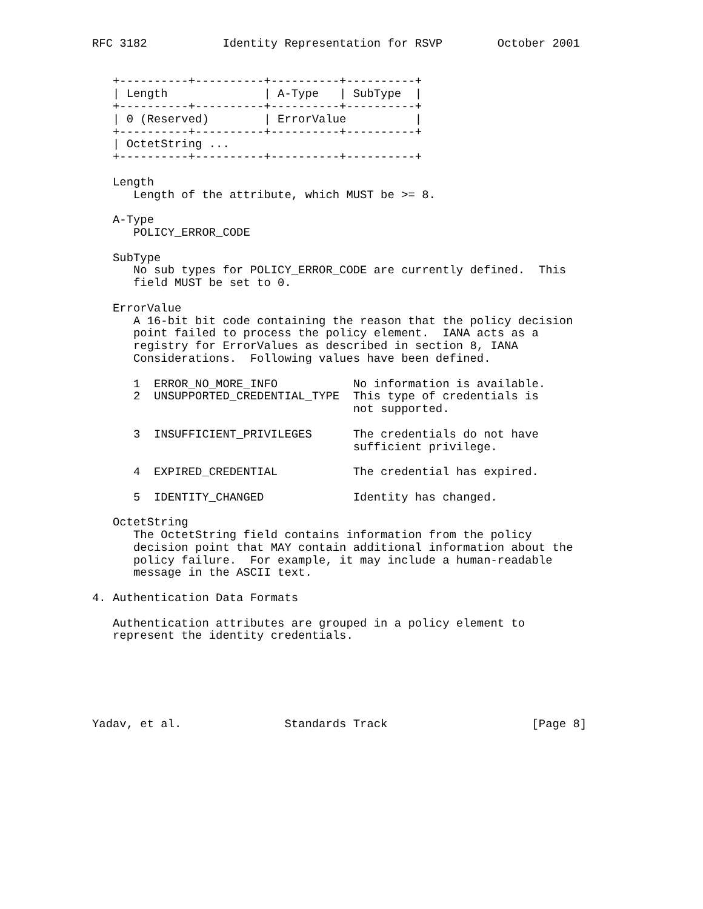RFC 3182           Identity Representation for RSVP        October 2001


   +----------+----------+----------+----------+
   | Length              | A-Type   | SubType  |
   +----------+----------+----------+----------+
   | 0 (Reserved)        | ErrorValue          |
   +----------+----------+----------+----------+
   | OctetString ...
   +----------+----------+----------+----------+

   Length
      Length of the attribute, which MUST be >= 8.

   A-Type
      POLICY_ERROR_CODE

   SubType
      No sub types for POLICY_ERROR_CODE are currently defined.  This
      field MUST be set to 0.

   ErrorValue
      A 16-bit bit code containing the reason that the policy decision
      point failed to process the policy element.  IANA acts as a
      registry for ErrorValues as described in section 8, IANA
      Considerations.  Following values have been defined.

      1  ERROR_NO_MORE_INFO           No information is available.
      2  UNSUPPORTED_CREDENTIAL_TYPE  This type of credentials is
                                      not supported.

      3  INSUFFICIENT_PRIVILEGES      The credentials do not have
                                      sufficient privilege.

      4  EXPIRED_CREDENTIAL           The credential has expired.

      5  IDENTITY_CHANGED             Identity has changed.

   OctetString
      The OctetString field contains information from the policy
      decision point that MAY contain additional information about the
      policy failure.  For example, it may include a human-readable
      message in the ASCII text.

4. Authentication Data Formats

   Authentication attributes are grouped in a policy element to
   represent the identity credentials.






Yadav, et al.               Standards Track                     [Page 8]